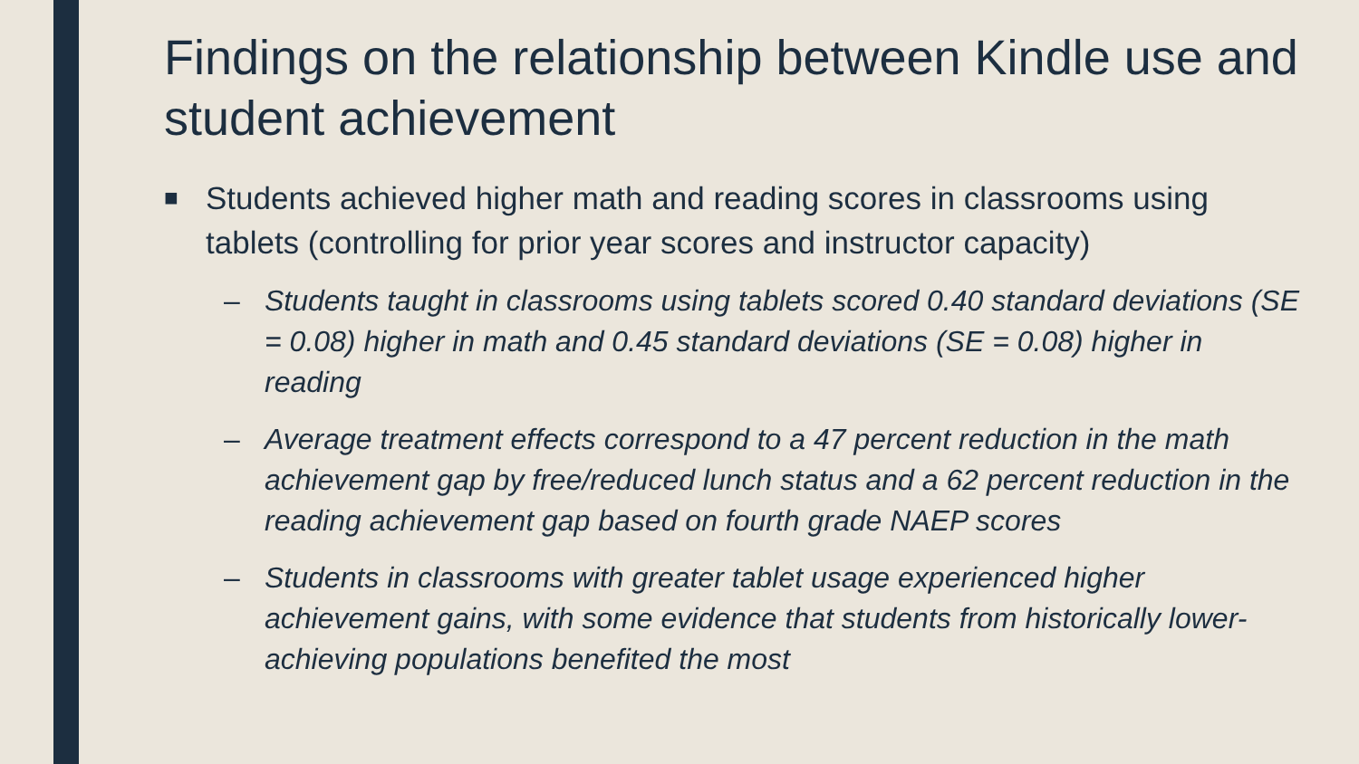Findings on the relationship between Kindle use and student achievement
■ Students achieved higher math and reading scores in classrooms using tablets (controlling for prior year scores and instructor capacity)
– Students taught in classrooms using tablets scored 0.40 standard deviations (SE = 0.08) higher in math and 0.45 standard deviations (SE = 0.08) higher in reading
– Average treatment effects correspond to a 47 percent reduction in the math achievement gap by free/reduced lunch status and a 62 percent reduction in the reading achievement gap based on fourth grade NAEP scores
– Students in classrooms with greater tablet usage experienced higher achievement gains, with some evidence that students from historically lower-achieving populations benefited the most